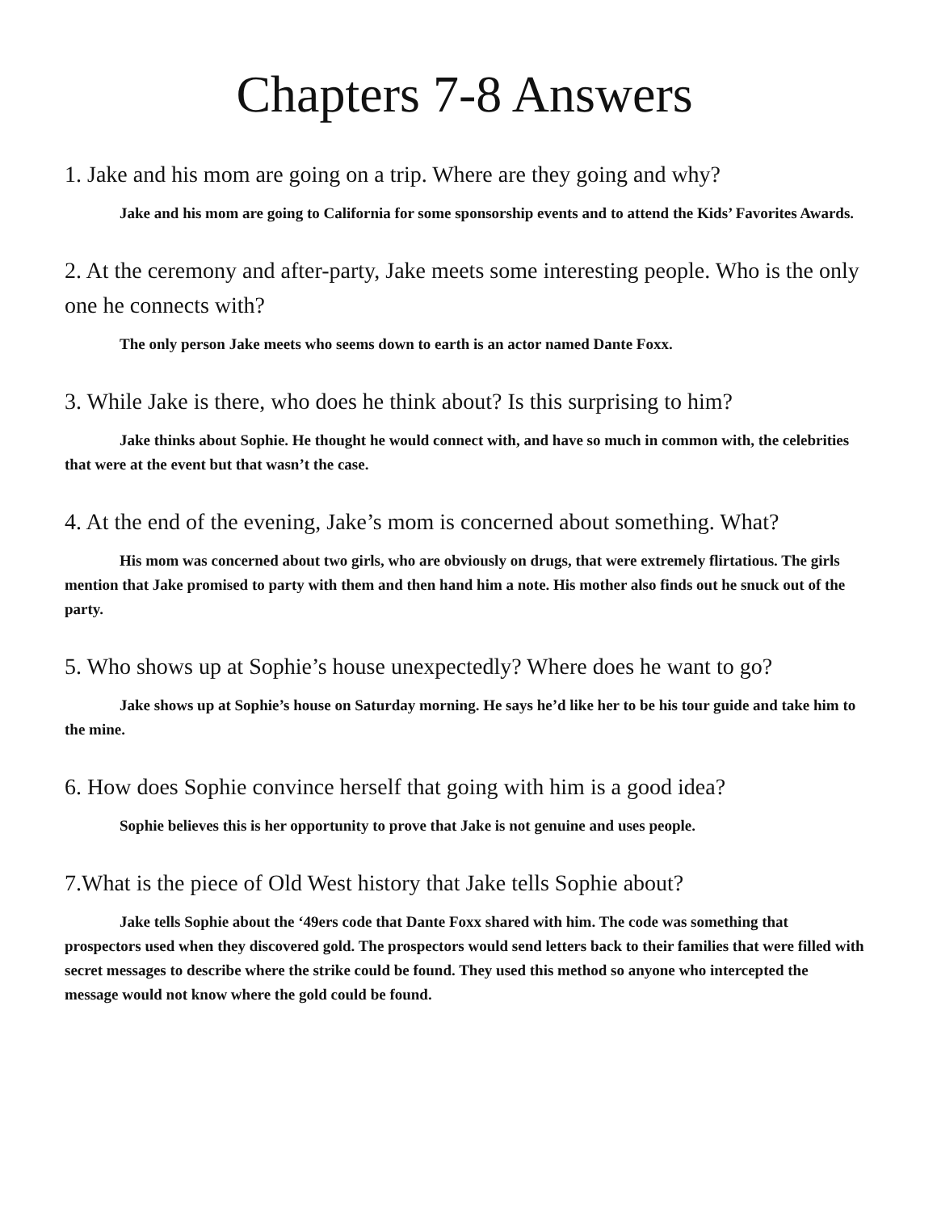Chapters 7-8 Answers
1. Jake and his mom are going on a trip. Where are they going and why?
Jake and his mom are going to California for some sponsorship events and to attend the Kids’ Favorites Awards.
2. At the ceremony and after-party, Jake meets some interesting people. Who is the only one he connects with?
The only person Jake meets who seems down to earth is an actor named Dante Foxx.
3. While Jake is there, who does he think about? Is this surprising to him?
Jake thinks about Sophie. He thought he would connect with, and have so much in common with, the celebrities that were at the event but that wasn’t the case.
4. At the end of the evening, Jake’s mom is concerned about something. What?
His mom was concerned about two girls, who are obviously on drugs, that were extremely flirtatious. The girls mention that Jake promised to party with them and then hand him a note. His mother also finds out he snuck out of the party.
5. Who shows up at Sophie’s house unexpectedly? Where does he want to go?
Jake shows up at Sophie’s house on Saturday morning. He says he’d like her to be his tour guide and take him to the mine.
6. How does Sophie convince herself that going with him is a good idea?
Sophie believes this is her opportunity to prove that Jake is not genuine and uses people.
7.What is the piece of Old West history that Jake tells Sophie about?
Jake tells Sophie about the ‘49ers code that Dante Foxx shared with him. The code was something that prospectors used when they discovered gold. The prospectors would send letters back to their families that were filled with secret messages to describe where the strike could be found. They used this method so anyone who intercepted the message would not know where the gold could be found.